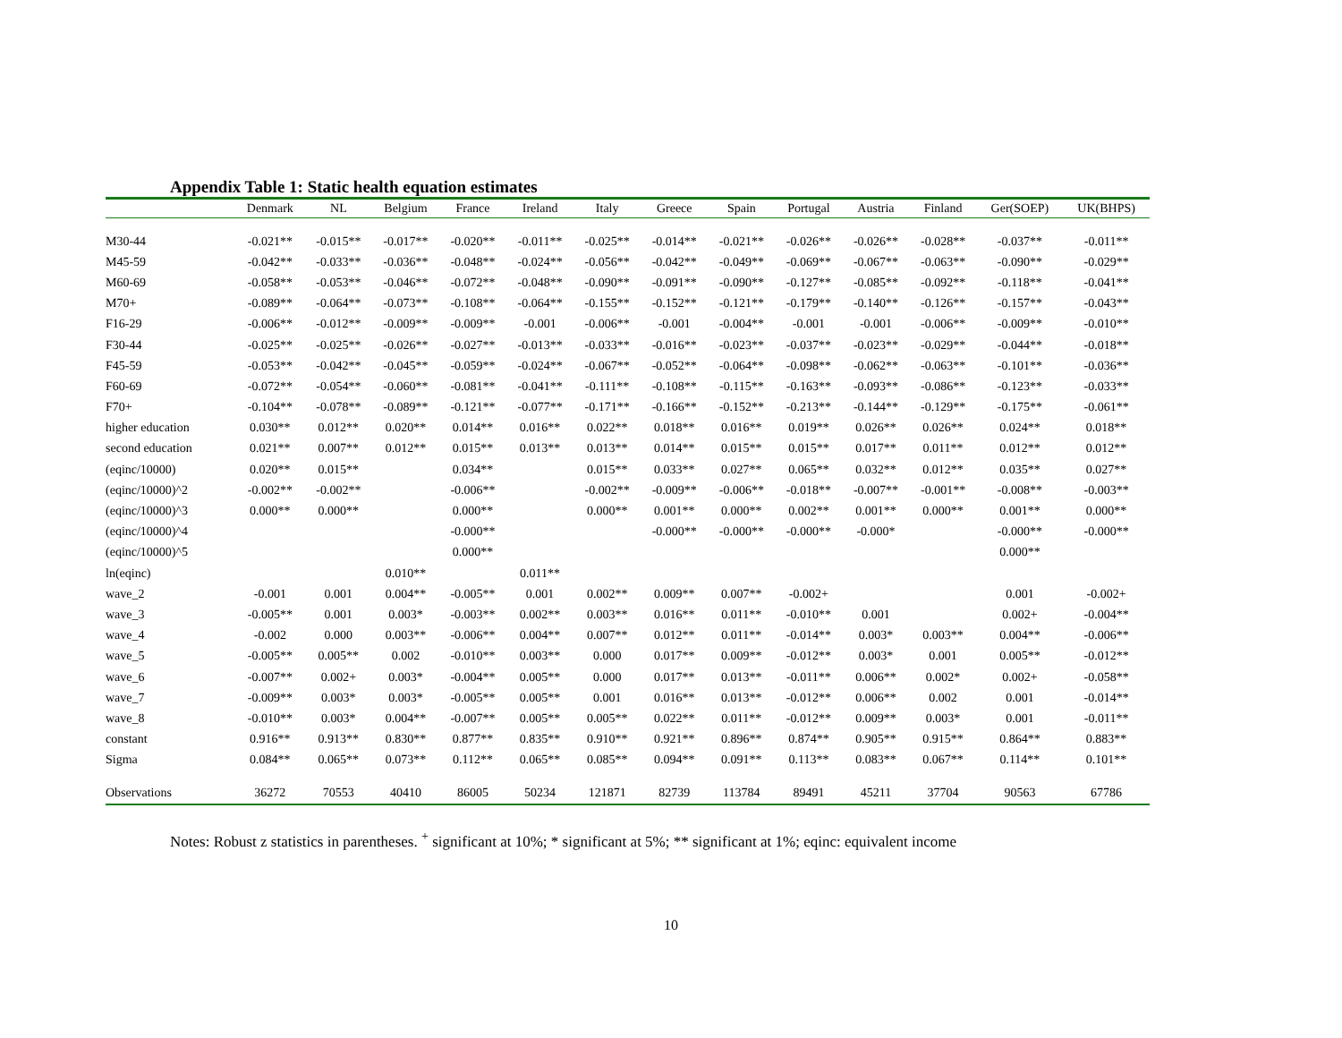Appendix Table 1: Static health equation estimates
| | Denmark | NL | Belgium | France | Ireland | Italy | Greece | Spain | Portugal | Austria | Finland | Ger(SOEP) | UK(BHPS) |
| --- | --- | --- | --- | --- | --- | --- | --- | --- | --- | --- | --- | --- | --- |
| M30-44 | -0.021** | -0.015** | -0.017** | -0.020** | -0.011** | -0.025** | -0.014** | -0.021** | -0.026** | -0.026** | -0.028** | -0.037** | -0.011** |
| M45-59 | -0.042** | -0.033** | -0.036** | -0.048** | -0.024** | -0.056** | -0.042** | -0.049** | -0.069** | -0.067** | -0.063** | -0.090** | -0.029** |
| M60-69 | -0.058** | -0.053** | -0.046** | -0.072** | -0.048** | -0.090** | -0.091** | -0.090** | -0.127** | -0.085** | -0.092** | -0.118** | -0.041** |
| M70+ | -0.089** | -0.064** | -0.073** | -0.108** | -0.064** | -0.155** | -0.152** | -0.121** | -0.179** | -0.140** | -0.126** | -0.157** | -0.043** |
| F16-29 | -0.006** | -0.012** | -0.009** | -0.009** | -0.001 | -0.006** | -0.001 | -0.004** | -0.001 | -0.001 | -0.006** | -0.009** | -0.010** |
| F30-44 | -0.025** | -0.025** | -0.026** | -0.027** | -0.013** | -0.033** | -0.016** | -0.023** | -0.037** | -0.023** | -0.029** | -0.044** | -0.018** |
| F45-59 | -0.053** | -0.042** | -0.045** | -0.059** | -0.024** | -0.067** | -0.052** | -0.064** | -0.098** | -0.062** | -0.063** | -0.101** | -0.036** |
| F60-69 | -0.072** | -0.054** | -0.060** | -0.081** | -0.041** | -0.111** | -0.108** | -0.115** | -0.163** | -0.093** | -0.086** | -0.123** | -0.033** |
| F70+ | -0.104** | -0.078** | -0.089** | -0.121** | -0.077** | -0.171** | -0.166** | -0.152** | -0.213** | -0.144** | -0.129** | -0.175** | -0.061** |
| higher education | 0.030** | 0.012** | 0.020** | 0.014** | 0.016** | 0.022** | 0.018** | 0.016** | 0.019** | 0.026** | 0.026** | 0.024** | 0.018** |
| second education | 0.021** | 0.007** | 0.012** | 0.015** | 0.013** | 0.013** | 0.014** | 0.015** | 0.015** | 0.017** | 0.011** | 0.012** | 0.012** |
| (eqinc/10000) | 0.020** | 0.015** | | 0.034** | | 0.015** | 0.033** | 0.027** | 0.065** | 0.032** | 0.012** | 0.035** | 0.027** |
| (eqinc/10000)^2 | -0.002** | -0.002** | | -0.006** | | -0.002** | -0.009** | -0.006** | -0.018** | -0.007** | -0.001** | -0.008** | -0.003** |
| (eqinc/10000)^3 | 0.000** | 0.000** | | 0.000** | | 0.000** | 0.001** | 0.000** | 0.002** | 0.001** | 0.000** | 0.001** | 0.000** |
| (eqinc/10000)^4 | | | | -0.000** | | | -0.000** | -0.000** | -0.000** | -0.000* | | -0.000** | -0.000** |
| (eqinc/10000)^5 | | | | 0.000** | | | | | | | | 0.000** | |
| ln(eqinc) | | | 0.010** | | 0.011** | | | | | | | | |
| wave_2 | -0.001 | 0.001 | 0.004** | -0.005** | 0.001 | 0.002** | 0.009** | 0.007** | -0.002+ | | | 0.001 | -0.002+ |
| wave_3 | -0.005** | 0.001 | 0.003* | -0.003** | 0.002** | 0.003** | 0.016** | 0.011** | -0.010** | 0.001 | | 0.002+ | -0.004** |
| wave_4 | -0.002 | 0.000 | 0.003** | -0.006** | 0.004** | 0.007** | 0.012** | 0.011** | -0.014** | 0.003* | 0.003** | 0.004** | -0.006** |
| wave_5 | -0.005** | 0.005** | 0.002 | -0.010** | 0.003** | 0.000 | 0.017** | 0.009** | -0.012** | 0.003* | 0.001 | 0.005** | -0.012** |
| wave_6 | -0.007** | 0.002+ | 0.003* | -0.004** | 0.005** | 0.000 | 0.017** | 0.013** | -0.011** | 0.006** | 0.002* | 0.002+ | -0.058** |
| wave_7 | -0.009** | 0.003* | 0.003* | -0.005** | 0.005** | 0.001 | 0.016** | 0.013** | -0.012** | 0.006** | 0.002 | 0.001 | -0.014** |
| wave_8 | -0.010** | 0.003* | 0.004** | -0.007** | 0.005** | 0.005** | 0.022** | 0.011** | -0.012** | 0.009** | 0.003* | 0.001 | -0.011** |
| constant | 0.916** | 0.913** | 0.830** | 0.877** | 0.835** | 0.910** | 0.921** | 0.896** | 0.874** | 0.905** | 0.915** | 0.864** | 0.883** |
| Sigma | 0.084** | 0.065** | 0.073** | 0.112** | 0.065** | 0.085** | 0.094** | 0.091** | 0.113** | 0.083** | 0.067** | 0.114** | 0.101** |
| Observations | 36272 | 70553 | 40410 | 86005 | 50234 | 121871 | 82739 | 113784 | 89491 | 45211 | 37704 | 90563 | 67786 |
Notes: Robust z statistics in parentheses. <sup>+</sup> significant at 10%; * significant at 5%; ** significant at 1%; eqinc: equivalent income
10